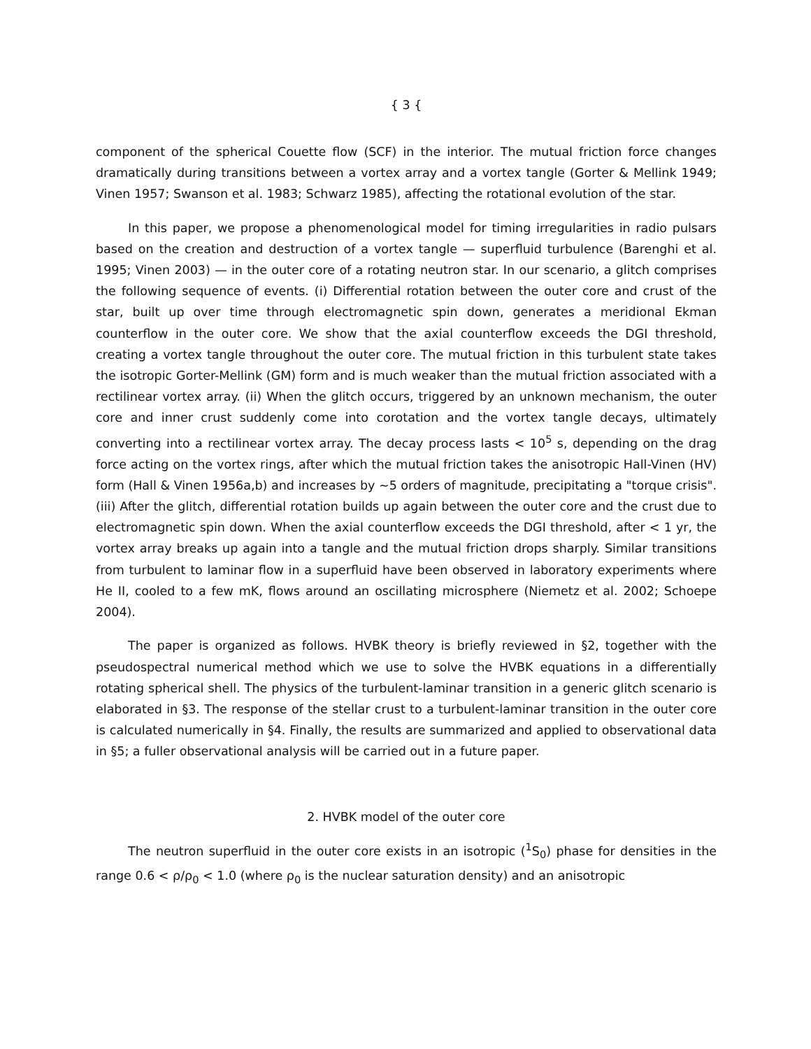{ 3 {
component of the spherical Couette flow (SCF) in the interior. The mutual friction force changes dramatically during transitions between a vortex array and a vortex tangle (Gorter & Mellink 1949; Vinen 1957; Swanson et al. 1983; Schwarz 1985), affecting the rotational evolution of the star.
In this paper, we propose a phenomenological model for timing irregularities in radio pulsars based on the creation and destruction of a vortex tangle — superfluid turbulence (Barenghi et al. 1995; Vinen 2003) — in the outer core of a rotating neutron star. In our scenario, a glitch comprises the following sequence of events. (i) Differential rotation between the outer core and crust of the star, built up over time through electromagnetic spin down, generates a meridional Ekman counterflow in the outer core. We show that the axial counterflow exceeds the DGI threshold, creating a vortex tangle throughout the outer core. The mutual friction in this turbulent state takes the isotropic Gorter-Mellink (GM) form and is much weaker than the mutual friction associated with a rectilinear vortex array. (ii) When the glitch occurs, triggered by an unknown mechanism, the outer core and inner crust suddenly come into corotation and the vortex tangle decays, ultimately converting into a rectilinear vortex array. The decay process lasts < 10<sup>5</sup> s, depending on the drag force acting on the vortex rings, after which the mutual friction takes the anisotropic Hall-Vinen (HV) form (Hall & Vinen 1956a,b) and increases by ~5 orders of magnitude, precipitating a "torque crisis". (iii) After the glitch, differential rotation builds up again between the outer core and the crust due to electromagnetic spin down. When the axial counterflow exceeds the DGI threshold, after < 1 yr, the vortex array breaks up again into a tangle and the mutual friction drops sharply. Similar transitions from turbulent to laminar flow in a superfluid have been observed in laboratory experiments where He II, cooled to a few mK, flows around an oscillating microsphere (Niemetz et al. 2002; Schoepe 2004).
The paper is organized as follows. HVBK theory is briefly reviewed in §2, together with the pseudospectral numerical method which we use to solve the HVBK equations in a differentially rotating spherical shell. The physics of the turbulent-laminar transition in a generic glitch scenario is elaborated in §3. The response of the stellar crust to a turbulent-laminar transition in the outer core is calculated numerically in §4. Finally, the results are summarized and applied to observational data in §5; a fuller observational analysis will be carried out in a future paper.
2. HVBK model of the outer core
The neutron superfluid in the outer core exists in an isotropic (<sup>1</sup>S<sub>0</sub>) phase for densities in the range 0.6 < ρ/ρ<sub>0</sub> < 1.0 (where ρ<sub>0</sub> is the nuclear saturation density) and an anisotropic